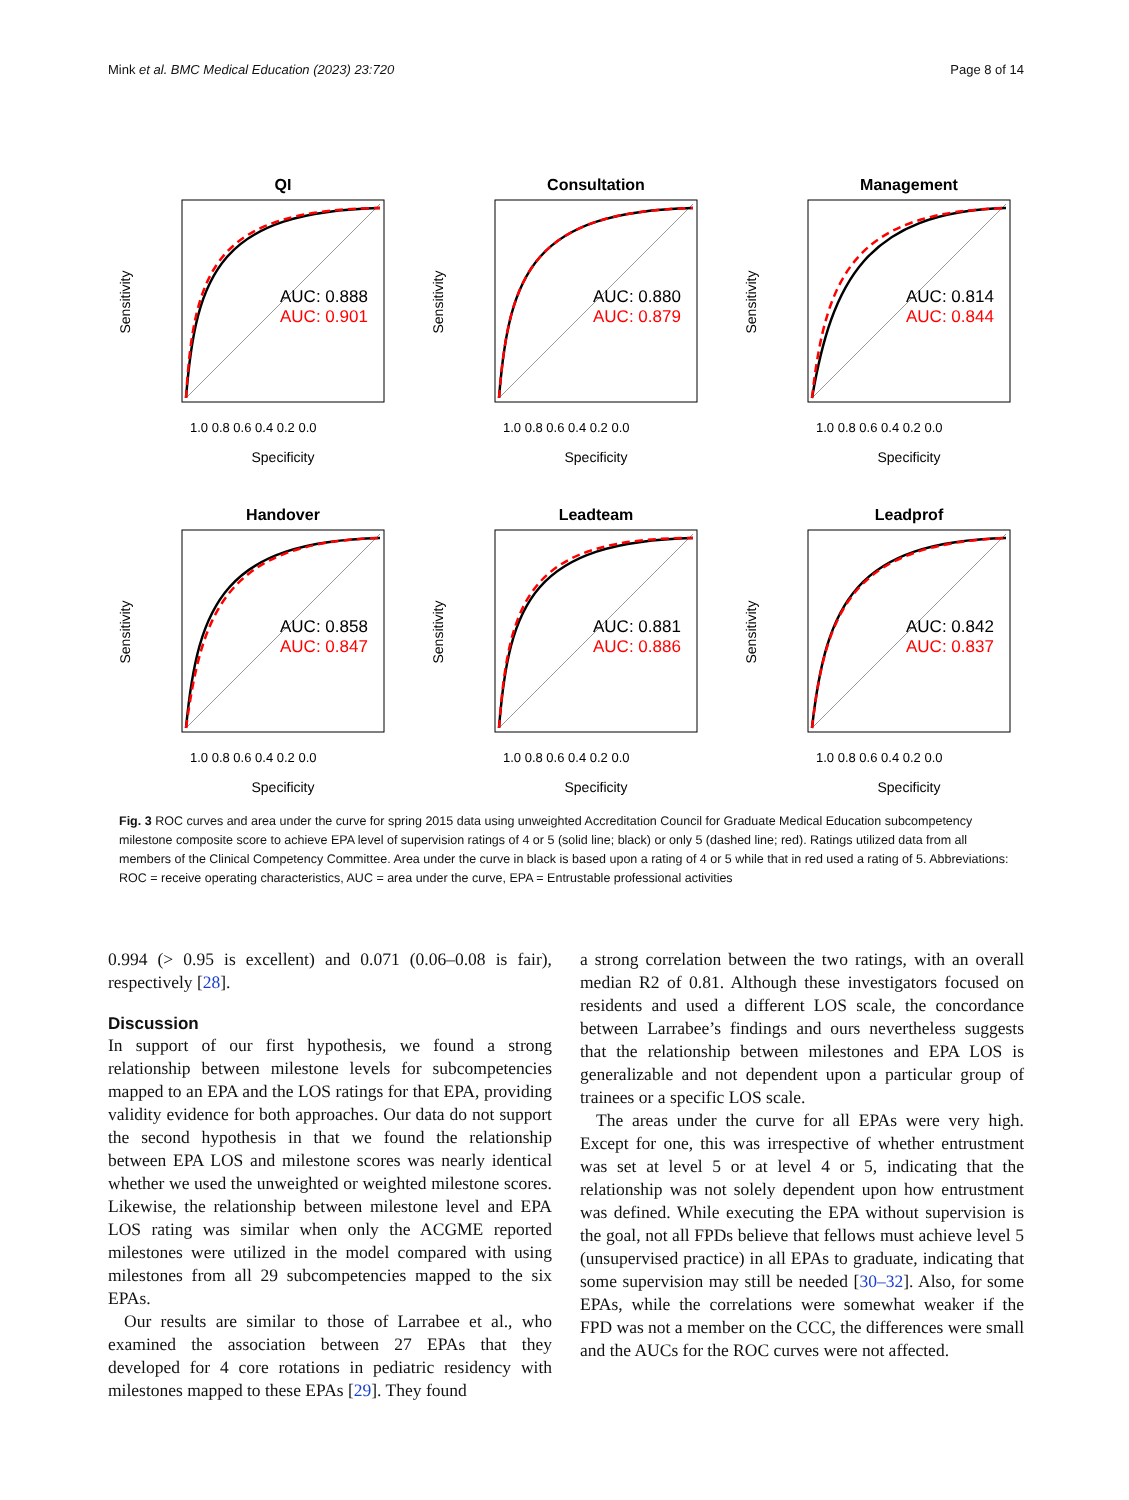Mink et al. BMC Medical Education (2023) 23:720 Page 8 of 14
QI
AUC: 0.888
AUC: 0.901
1.0 0.8 0.6 0.4 0.2 0.0
Specificity
Sensitivity
Consultation
AUC: 0.880
AUC: 0.879
1.0 0.8 0.6 0.4 0.2 0.0
Specificity
Sensitivity
Management
AUC: 0.814
AUC: 0.844
1.0 0.8 0.6 0.4 0.2 0.0
Specificity
Sensitivity
Handover
AUC: 0.858
AUC: 0.847
1.0 0.8 0.6 0.4 0.2 0.0
Specificity
Sensitivity
Leadteam
AUC: 0.881
AUC: 0.886
1.0 0.8 0.6 0.4 0.2 0.0
Specificity
Sensitivity
Leadprof
AUC: 0.842
AUC: 0.837
1.0 0.8 0.6 0.4 0.2 0.0
Specificity
Sensitivity
Fig. 3 ROC curves and area under the curve for spring 2015 data using unweighted Accreditation Council for Graduate Medical Education subcompetency milestone composite score to achieve EPA level of supervision ratings of 4 or 5 (solid line; black) or only 5 (dashed line; red). Ratings utilized data from all members of the Clinical Competency Committee. Area under the curve in black is based upon a rating of 4 or 5 while that in red used a rating of 5. Abbreviations: ROC = receive operating characteristics, AUC = area under the curve, EPA = Entrustable professional activities
0.994 (> 0.95 is excellent) and 0.071 (0.06–0.08 is fair), respectively [28].
Discussion
In support of our first hypothesis, we found a strong relationship between milestone levels for subcompetencies mapped to an EPA and the LOS ratings for that EPA, providing validity evidence for both approaches. Our data do not support the second hypothesis in that we found the relationship between EPA LOS and milestone scores was nearly identical whether we used the unweighted or weighted milestone scores. Likewise, the relationship between milestone level and EPA LOS rating was similar when only the ACGME reported milestones were utilized in the model compared with using milestones from all 29 subcompetencies mapped to the six EPAs.
Our results are similar to those of Larrabee et al., who examined the association between 27 EPAs that they developed for 4 core rotations in pediatric residency with milestones mapped to these EPAs [29]. They found
a strong correlation between the two ratings, with an overall median R2 of 0.81. Although these investigators focused on residents and used a different LOS scale, the concordance between Larrabee’s findings and ours nevertheless suggests that the relationship between milestones and EPA LOS is generalizable and not dependent upon a particular group of trainees or a specific LOS scale.
The areas under the curve for all EPAs were very high. Except for one, this was irrespective of whether entrustment was set at level 5 or at level 4 or 5, indicating that the relationship was not solely dependent upon how entrustment was defined. While executing the EPA without supervision is the goal, not all FPDs believe that fellows must achieve level 5 (unsupervised practice) in all EPAs to graduate, indicating that some supervision may still be needed [30–32]. Also, for some EPAs, while the correlations were somewhat weaker if the FPD was not a member on the CCC, the differences were small and the AUCs for the ROC curves were not affected.